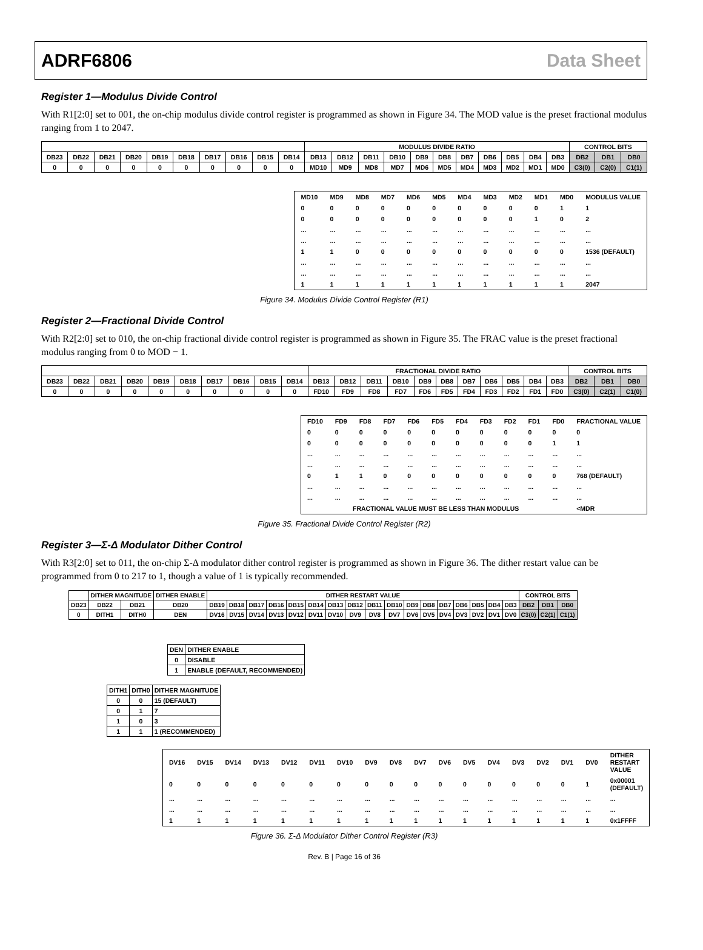ADRF6806 Data Sheet
Register 1—Modulus Divide Control
With R1[2:0] set to 001, the on-chip modulus divide control register is programmed as shown in Figure 34. The MOD value is the preset fractional modulus ranging from 1 to 2047.
| | | | | | | | | | | MODULUS DIVIDE RATIO | | | | | | | | | | | CONTROL BITS | | |
| DB23 | DB22 | DB21 | DB20 | DB19 | DB18 | DB17 | DB16 | DB15 | DB14 | DB13 | DB12 | DB11 | DB10 | DB9 | DB8 | DB7 | DB6 | DB5 | DB4 | DB3 | DB2 | DB1 | DB0 |
| 0 | 0 | 0 | 0 | 0 | 0 | 0 | 0 | 0 | 0 | MD10 | MD9 | MD8 | MD7 | MD6 | MD5 | MD4 | MD3 | MD2 | MD1 | MD0 | C3(0) | C2(0) | C1(1) |
| MD10 | MD9 | MD8 | MD7 | MD6 | MD5 | MD4 | MD3 | MD2 | MD1 | MD0 | MODULUS VALUE |
| --- | --- | --- | --- | --- | --- | --- | --- | --- | --- | --- | --- |
| 0 | 0 | 0 | 0 | 0 | 0 | 0 | 0 | 0 | 0 | 1 | 1 |
| 0 | 0 | 0 | 0 | 0 | 0 | 0 | 0 | 0 | 1 | 0 | 2 |
| ... | ... | ... | ... | ... | ... | ... | ... | ... | ... | ... | ... |
| ... | ... | ... | ... | ... | ... | ... | ... | ... | ... | ... | ... |
| 1 | 1 | 0 | 0 | 0 | 0 | 0 | 0 | 0 | 0 | 0 | 1536 (DEFAULT) |
| ... | ... | ... | ... | ... | ... | ... | ... | ... | ... | ... | ... |
| ... | ... | ... | ... | ... | ... | ... | ... | ... | ... | ... | ... |
| 1 | 1 | 1 | 1 | 1 | 1 | 1 | 1 | 1 | 1 | 1 | 2047 |
Figure 34. Modulus Divide Control Register (R1)
Register 2—Fractional Divide Control
With R2[2:0] set to 010, the on-chip fractional divide control register is programmed as shown in Figure 35. The FRAC value is the preset fractional modulus ranging from 0 to MOD − 1.
| | | | | | | | | | | FRACTIONAL DIVIDE RATIO | | | | | | | | | | | CONTROL BITS | | |
| DB23 | DB22 | DB21 | DB20 | DB19 | DB18 | DB17 | DB16 | DB15 | DB14 | DB13 | DB12 | DB11 | DB10 | DB9 | DB8 | DB7 | DB6 | DB5 | DB4 | DB3 | DB2 | DB1 | DB0 |
| 0 | 0 | 0 | 0 | 0 | 0 | 0 | 0 | 0 | 0 | FD10 | FD9 | FD8 | FD7 | FD6 | FD5 | FD4 | FD3 | FD2 | FD1 | FD0 | C3(0) | C2(1) | C1(0) |
| FD10 | FD9 | FD8 | FD7 | FD6 | FD5 | FD4 | FD3 | FD2 | FD1 | FD0 | FRACTIONAL VALUE |
| --- | --- | --- | --- | --- | --- | --- | --- | --- | --- | --- | --- |
| 0 | 0 | 0 | 0 | 0 | 0 | 0 | 0 | 0 | 0 | 0 | 0 |
| 0 | 0 | 0 | 0 | 0 | 0 | 0 | 0 | 0 | 0 | 1 | 1 |
| ... | ... | ... | ... | ... | ... | ... | ... | ... | ... | ... | ... |
| ... | ... | ... | ... | ... | ... | ... | ... | ... | ... | ... | ... |
| 0 | 1 | 1 | 0 | 0 | 0 | 0 | 0 | 0 | 0 | 0 | 768 (DEFAULT) |
| ... | ... | ... | ... | ... | ... | ... | ... | ... | ... | ... | ... |
| ... | ... | ... | ... | ... | ... | ... | ... | ... | ... | ... | ... |
| FRACTIONAL VALUE MUST BE LESS THAN MODULUS | | | | | | | | | | | <MDR |
Figure 35. Fractional Divide Control Register (R2)
Register 3—Σ-Δ Modulator Dither Control
With R3[2:0] set to 011, the on-chip Σ-Δ modulator dither control register is programmed as shown in Figure 36. The dither restart value can be programmed from 0 to 217 to 1, though a value of 1 is typically recommended.
| | DITHER MAGNITUDE | | DITHER ENABLE | DITHER RESTART VALUE | | | | | | | | | | | | | | | | | CONTROL BITS | | |
| DB23 | DB22 | DB21 | DB20 | DB19 | DB18 | DB17 | DB16 | DB15 | DB14 | DB13 | DB12 | DB11 | DB10 | DB9 | DB8 | DB7 | DB6 | DB5 | DB4 | DB3 | DB2 | DB1 | DB0 |
| 0 | DITH1 | DITH0 | DEN | DV16 | DV15 | DV14 | DV13 | DV12 | DV11 | DV10 | DV9 | DV8 | DV7 | DV6 | DV5 | DV4 | DV3 | DV2 | DV1 | DV0 | C3(0) | C2(1) | C1(1) |
| DEN | DITHER ENABLE |
| 0 | DISABLE |
| 1 | ENABLE (DEFAULT, RECOMMENDED) |
| DITH1 | DITH0 | DITHER MAGNITUDE |
| 0 | 0 | 15 (DEFAULT) |
| 0 | 1 | 7 |
| 1 | 0 | 3 |
| 1 | 1 | 1 (RECOMMENDED) |
| DV16 | DV15 | DV14 | DV13 | DV12 | DV11 | DV10 | DV9 | DV8 | DV7 | DV6 | DV5 | DV4 | DV3 | DV2 | DV1 | DV0 | DITHER RESTART VALUE |
| --- | --- | --- | --- | --- | --- | --- | --- | --- | --- | --- | --- | --- | --- | --- | --- | --- | --- |
| 0 | 0 | 0 | 0 | 0 | 0 | 0 | 0 | 0 | 0 | 0 | 0 | 0 | 0 | 0 | 0 | 1 | 0x00001 (DEFAULT) |
| ... | ... | ... | ... | ... | ... | ... | ... | ... | ... | ... | ... | ... | ... | ... | ... | ... | ... |
| ... | ... | ... | ... | ... | ... | ... | ... | ... | ... | ... | ... | ... | ... | ... | ... | ... | ... |
| 1 | 1 | 1 | 1 | 1 | 1 | 1 | 1 | 1 | 1 | 1 | 1 | 1 | 1 | 1 | 1 | 1 | 0x1FFFF |
Figure 36. Σ-Δ Modulator Dither Control Register (R3)
Rev. B | Page 16 of 36